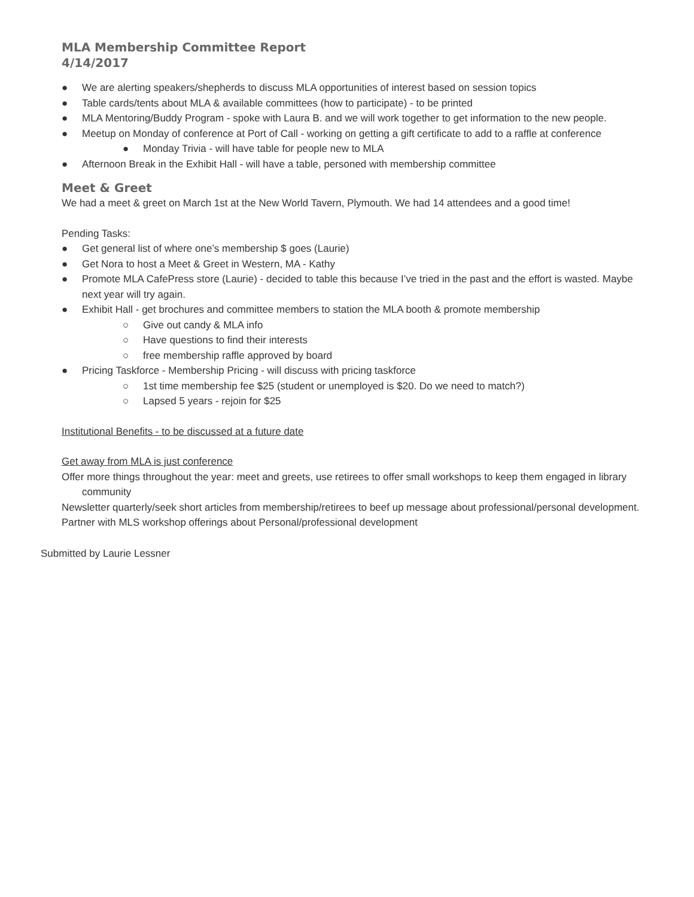MLA Membership Committee Report
4/14/2017
● We are alerting speakers/shepherds to discuss MLA opportunities of interest based on session topics
● Table cards/tents about MLA & available committees (how to participate) - to be printed
● MLA Mentoring/Buddy Program - spoke with Laura B. and we will work together to get information to the new people.
● Meetup on Monday of conference at Port of Call - working on getting a gift certificate to add to a raffle at conference
● Monday Trivia - will have table for people new to MLA
● Afternoon Break in the Exhibit Hall - will have a table, personed with membership committee
Meet & Greet
We had a meet & greet on March 1st at the New World Tavern, Plymouth. We had 14 attendees and a good time!
Pending Tasks:
● Get general list of where one’s membership $ goes (Laurie)
● Get Nora to host a Meet & Greet in Western, MA - Kathy
● Promote MLA CafePress store (Laurie) - decided to table this because I’ve tried in the past and the effort is wasted. Maybe next year will try again.
● Exhibit Hall - get brochures and committee members to station the MLA booth & promote membership
○ Give out candy & MLA info
○ Have questions to find their interests
○ free membership raffle approved by board
● Pricing Taskforce - Membership Pricing - will discuss with pricing taskforce
○ 1st time membership fee $25 (student or unemployed is $20. Do we need to match?)
○ Lapsed 5 years - rejoin for $25
Institutional Benefits - to be discussed at a future date
Get away from MLA is just conference
Offer more things throughout the year: meet and greets, use retirees to offer small workshops to keep them engaged in library community
Newsletter quarterly/seek short articles from membership/retirees to beef up message about professional/personal development.
Partner with MLS workshop offerings about Personal/professional development
Submitted by Laurie Lessner